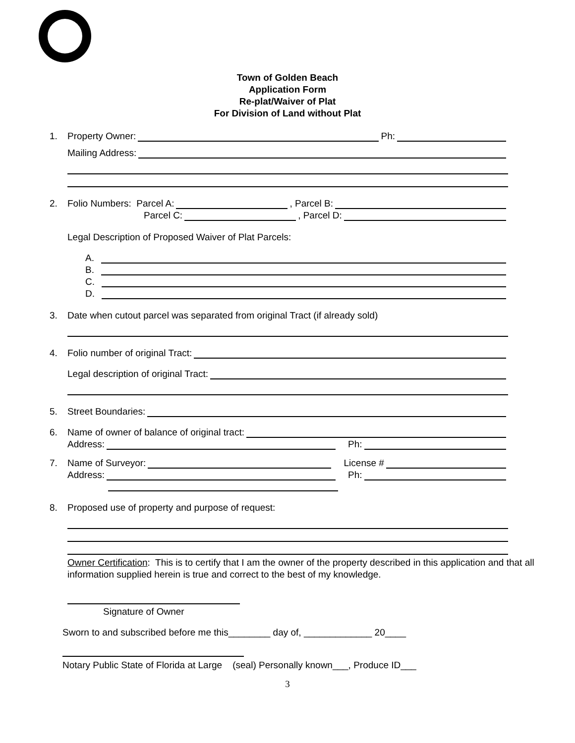Town of Golden Beach
Application Form
Re-plat/Waiver of Plat
For Division of Land without Plat
1. Property Owner: Ph:
Mailing Address:
2. Folio Numbers: Parcel A: , Parcel B:
Parcel C: , Parcel D:
Legal Description of Proposed Waiver of Plat Parcels:
A.
B.
C.
D.
3. Date when cutout parcel was separated from original Tract (if already sold)
4. Folio number of original Tract:
Legal description of original Tract:
5. Street Boundaries:
6. Name of owner of balance of original tract:
Address: Ph:
7. Name of Surveyor: License #
Address: Ph:
8. Proposed use of property and purpose of request:
Owner Certification: This is to certify that I am the owner of the property described in this application and that all information supplied herein is true and correct to the best of my knowledge.
Signature of Owner
Sworn to and subscribed before me this________ day of, _____________ 20____
Notary Public State of Florida at Large (seal) Personally known___, Produce ID___
3